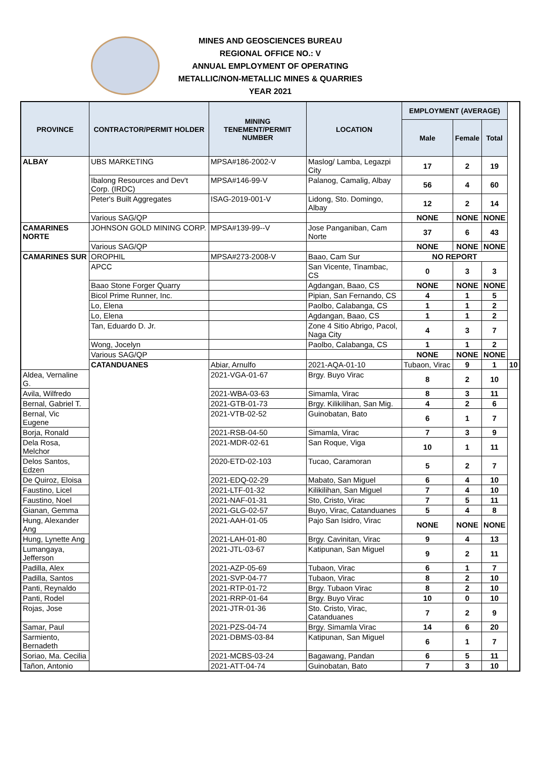MINES AND GEOSCIENCES BUREAU
REGIONAL OFFICE NO.: V
ANNUAL EMPLOYMENT OF OPERATING
METALLIC/NON-METALLIC MINES & QUARRIES
YEAR 2021
| PROVINCE | CONTRACTOR/PERMIT HOLDER | MINING TENEMENT/PERMIT NUMBER | LOCATION | EMPLOYMENT (AVERAGE) | | | |
| --- | --- | --- | --- | --- | --- | --- | --- |
| | | | | Male | Female | Total | |
| ALBAY | UBS MARKETING | MPSA#186-2002-V | Maslog/ Lamba, Legazpi City | 17 | 2 | 19 | |
| | Ibalong Resources and Dev't Corp. (IRDC) | MPSA#146-99-V | Palanog, Camalig, Albay | 56 | 4 | 60 | |
| | Peter's Built Aggregates | ISAG-2019-001-V | Lidong, Sto. Domingo, Albay | 12 | 2 | 14 | |
| | Various SAG/QP | | | NONE | NONE | NONE | |
| CAMARINES NORTE | JOHNSON GOLD MINING CORP. | MPSA#139-99--V | Jose Panganiban, Cam Norte | 37 | 6 | 43 | |
| | Various SAG/QP | | | NONE | NONE | NONE | |
| CAMARINES SUR | OROPHIL | MPSA#273-2008-V | Baao, Cam Sur | NO REPORT | | | |
| | APCC | | San Vicente, Tinambac, CS | 0 | 3 | 3 | |
| | Baao Stone Forger Quarry | | Agdangan, Baao, CS | NONE | NONE | NONE | |
| | Bicol Prime Runner, Inc. | | Pipian, San Fernando, CS | 4 | 1 | 5 | |
| | Lo, Elena | | Paolbo, Calabanga, CS | 1 | 1 | 2 | |
| | Lo, Elena | | Agdangan, Baao, CS | 1 | 1 | 2 | |
| | Tan, Eduardo D. Jr. | | Zone 4 Sitio Abrigo, Pacol, Naga City | 4 | 3 | 7 | |
| | Wong, Jocelyn | | Paolbo, Calabanga, CS | 1 | 1 | 2 | |
| | Various SAG/QP | | | NONE | NONE | NONE | |
| | CATANDUANES | Abiar, Arnulfo | 2021-AQA-01-10 | Tubaon, Virac | 9 | 1 | 10 |
| Aldea, Vernaline G. | | 2021-VGA-01-67 | Brgy. Buyo Virac | 8 | 2 | 10 | |
| Avila, Wilfredo | | 2021-WBA-03-63 | Simamla, Virac | 8 | 3 | 11 | |
| Bernal, Gabriel T. | | 2021-GTB-01-73 | Brgy. Kilikilihan, San Mig. | 4 | 2 | 6 | |
| Bernal, Vic Eugene | | 2021-VTB-02-52 | Guinobatan, Bato | 6 | 1 | 7 | |
| Borja, Ronald | | 2021-RSB-04-50 | Simamla, Virac | 7 | 3 | 9 | |
| Dela Rosa, Melchor | | 2021-MDR-02-61 | San Roque, Viga | 10 | 1 | 11 | |
| Delos Santos, Edzen | | 2020-ETD-02-103 | Tucao, Caramoran | 5 | 2 | 7 | |
| De Quiroz, Eloisa | | 2021-EDQ-02-29 | Mabato, San Miguel | 6 | 4 | 10 | |
| Faustino, Licel | | 2021-LTF-01-32 | Kilikilihan, San Miguel | 7 | 4 | 10 | |
| Faustino, Noel | | 2021-NAF-01-31 | Sto, Cristo, Virac | 7 | 5 | 11 | |
| Gianan, Gemma | | 2021-GLG-02-57 | Buyo, Virac, Catanduanes | 5 | 4 | 8 | |
| Hung, Alexander Ang | | 2021-AAH-01-05 | Pajo San Isidro, Virac | NONE | NONE | NONE | |
| Hung, Lynette Ang | | 2021-LAH-01-80 | Brgy. Cavinitan, Virac | 9 | 4 | 13 | |
| Lumangaya, Jefferson | | 2021-JTL-03-67 | Katipunan, San Miguel | 9 | 2 | 11 | |
| Padilla, Alex | | 2021-AZP-05-69 | Tubaon, Virac | 6 | 1 | 7 | |
| Padilla, Santos | | 2021-SVP-04-77 | Tubaon, Virac | 8 | 2 | 10 | |
| Panti, Reynaldo | | 2021-RTP-01-72 | Brgy. Tubaon Virac | 8 | 2 | 10 | |
| Panti, Rodel | | 2021-RRP-01-64 | Brgy. Buyo Virac | 10 | 0 | 10 | |
| Rojas, Jose | | 2021-JTR-01-36 | Sto. Cristo, Virac, Catanduanes | 7 | 2 | 9 | |
| Samar, Paul | | 2021-PZS-04-74 | Brgy. Simamla Virac | 14 | 6 | 20 | |
| Sarmiento, Bernadeth | | 2021-DBMS-03-84 | Katipunan, San Miguel | 6 | 1 | 7 | |
| Soriao, Ma. Cecilia | | 2021-MCBS-03-24 | Bagawang, Pandan | 6 | 5 | 11 | |
| Tañon, Antonio | | 2021-ATT-04-74 | Guinobatan, Bato | 7 | 3 | 10 | |